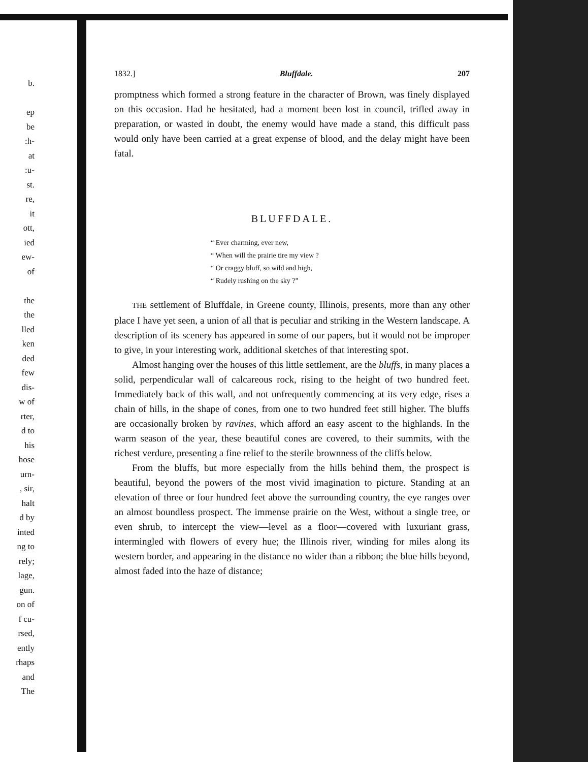b.
ep
be
:h-
at
:u-
st.
re,
it
ott,
ied
ew-
of
the
the
lled
ken
ded
few
dis-
w of
rter,
d to
his
hose
urn-
, sir,
halt
d by
inted
ng to
rely;
lage,
gun.
on of
f cu-
rsed,
ently
rhaps
and
The
1832.] Bluffdale. 207
promptness which formed a strong feature in the character of Brown, was finely displayed on this occasion. Had he hesitated, had a moment been lost in council, trifled away in preparation, or wasted in doubt, the enemy would have made a stand, this difficult pass would only have been carried at a great expense of blood, and the delay might have been fatal.
BLUFFDALE.
“ Ever charming, ever new,
“ When will the prairie tire my view ?
“ Or craggy bluff, so wild and high,
“ Rudely rushing on the sky ?”
THE settlement of Bluffdale, in Greene county, Illinois, presents, more than any other place I have yet seen, a union of all that is peculiar and striking in the Western landscape. A description of its scenery has appeared in some of our papers, but it would not be improper to give, in your interesting work, additional sketches of that interesting spot.
Almost hanging over the houses of this little settlement, are the bluffs, in many places a solid, perpendicular wall of calcareous rock, rising to the height of two hundred feet. Immediately back of this wall, and not unfrequently commencing at its very edge, rises a chain of hills, in the shape of cones, from one to two hundred feet still higher. The bluffs are occasionally broken by ravines, which afford an easy ascent to the highlands. In the warm season of the year, these beautiful cones are covered, to their summits, with the richest verdure, presenting a fine relief to the sterile brownness of the cliffs below.
From the bluffs, but more especially from the hills behind them, the prospect is beautiful, beyond the powers of the most vivid imagination to picture. Standing at an elevation of three or four hundred feet above the surrounding country, the eye ranges over an almost boundless prospect. The immense prairie on the West, without a single tree, or even shrub, to intercept the view—level as a floor—covered with luxuriant grass, intermingled with flowers of every hue; the Illinois river, winding for miles along its western border, and appearing in the distance no wider than a ribbon; the blue hills beyond, almost faded into the haze of distance;